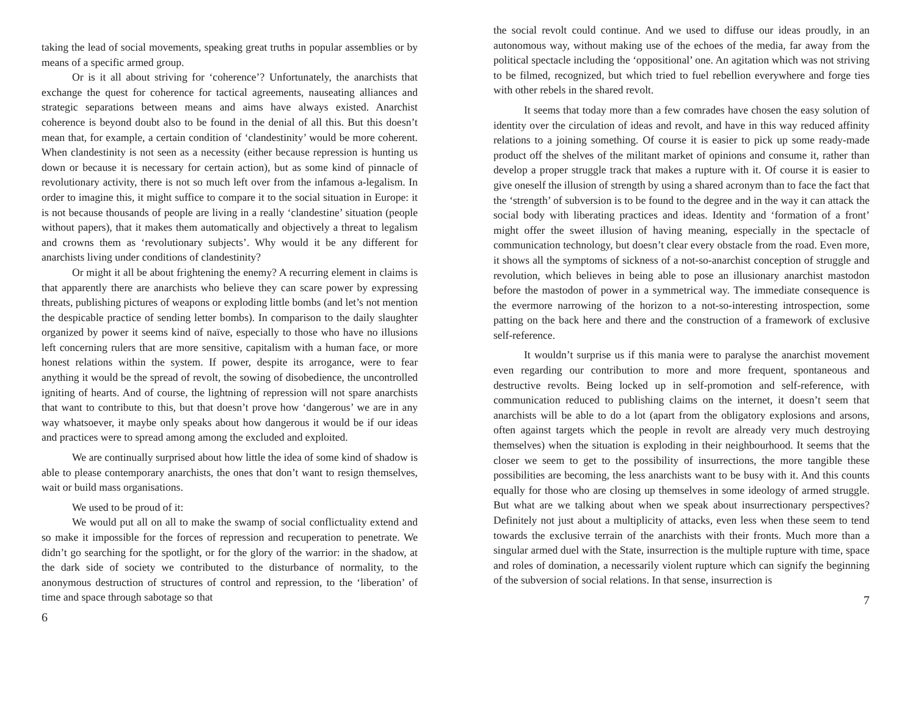taking the lead of social movements, speaking great truths in popular assemblies or by means of a specific armed group.
Or is it all about striving for ‘coherence’? Unfortunately, the anarchists that exchange the quest for coherence for tactical agreements, nauseating alliances and strategic separations between means and aims have always existed. Anarchist coherence is beyond doubt also to be found in the denial of all this. But this doesn’t mean that, for example, a certain condition of ‘clandestinity’ would be more coherent. When clandestinity is not seen as a necessity (either because repression is hunting us down or because it is necessary for certain action), but as some kind of pinnacle of revolutionary activity, there is not so much left over from the infamous a-legalism. In order to imagine this, it might suffice to compare it to the social situation in Europe: it is not because thousands of people are living in a really ‘clandestine’ situation (people without papers), that it makes them automatically and objectively a threat to legalism and crowns them as ‘revolutionary subjects’. Why would it be any different for anarchists living under conditions of clandestinity?
Or might it all be about frightening the enemy? A recurring element in claims is that apparently there are anarchists who believe they can scare power by expressing threats, publishing pictures of weapons or exploding little bombs (and let’s not mention the despicable practice of sending letter bombs). In comparison to the daily slaughter organized by power it seems kind of naïve, especially to those who have no illusions left concerning rulers that are more sensitive, capitalism with a human face, or more honest relations within the system. If power, despite its arrogance, were to fear anything it would be the spread of revolt, the sowing of disobedience, the uncontrolled igniting of hearts. And of course, the lightning of repression will not spare anarchists that want to contribute to this, but that doesn’t prove how ‘dangerous’ we are in any way whatsoever, it maybe only speaks about how dangerous it would be if our ideas and practices were to spread among among the excluded and exploited.
We are continually surprised about how little the idea of some kind of shadow is able to please contemporary anarchists, the ones that don’t want to resign themselves, wait or build mass organisations.
We used to be proud of it:
We would put all on all to make the swamp of social conflictuality extend and so make it impossible for the forces of repression and recuperation to penetrate. We didn’t go searching for the spotlight, or for the glory of the warrior: in the shadow, at the dark side of society we contributed to the disturbance of normality, to the anonymous destruction of structures of control and repression, to the ‘liberation’ of time and space through sabotage so that
6
the social revolt could continue. And we used to diffuse our ideas proudly, in an autonomous way, without making use of the echoes of the media, far away from the political spectacle including the ‘oppositional’ one. An agitation which was not striving to be filmed, recognized, but which tried to fuel rebellion everywhere and forge ties with other rebels in the shared revolt.
It seems that today more than a few comrades have chosen the easy solution of identity over the circulation of ideas and revolt, and have in this way reduced affinity relations to a joining something. Of course it is easier to pick up some ready-made product off the shelves of the militant market of opinions and consume it, rather than develop a proper struggle track that makes a rupture with it. Of course it is easier to give oneself the illusion of strength by using a shared acronym than to face the fact that the ‘strength’ of subversion is to be found to the degree and in the way it can attack the social body with liberating practices and ideas. Identity and ‘formation of a front’ might offer the sweet illusion of having meaning, especially in the spectacle of communication technology, but doesn’t clear every obstacle from the road. Even more, it shows all the symptoms of sickness of a not-so-anarchist conception of struggle and revolution, which believes in being able to pose an illusionary anarchist mastodon before the mastodon of power in a symmetrical way. The immediate consequence is the evermore narrowing of the horizon to a not-so-interesting introspection, some patting on the back here and there and the construction of a framework of exclusive self-reference.
It wouldn’t surprise us if this mania were to paralyse the anarchist movement even regarding our contribution to more and more frequent, spontaneous and destructive revolts. Being locked up in self-promotion and self-reference, with communication reduced to publishing claims on the internet, it doesn’t seem that anarchists will be able to do a lot (apart from the obligatory explosions and arsons, often against targets which the people in revolt are already very much destroying themselves) when the situation is exploding in their neighbourhood. It seems that the closer we seem to get to the possibility of insurrections, the more tangible these possibilities are becoming, the less anarchists want to be busy with it. And this counts equally for those who are closing up themselves in some ideology of armed struggle. But what are we talking about when we speak about insurrectionary perspectives? Definitely not just about a multiplicity of attacks, even less when these seem to tend towards the exclusive terrain of the anarchists with their fronts. Much more than a singular armed duel with the State, insurrection is the multiple rupture with time, space and roles of domination, a necessarily violent rupture which can signify the beginning of the subversion of social relations. In that sense, insurrection is
7